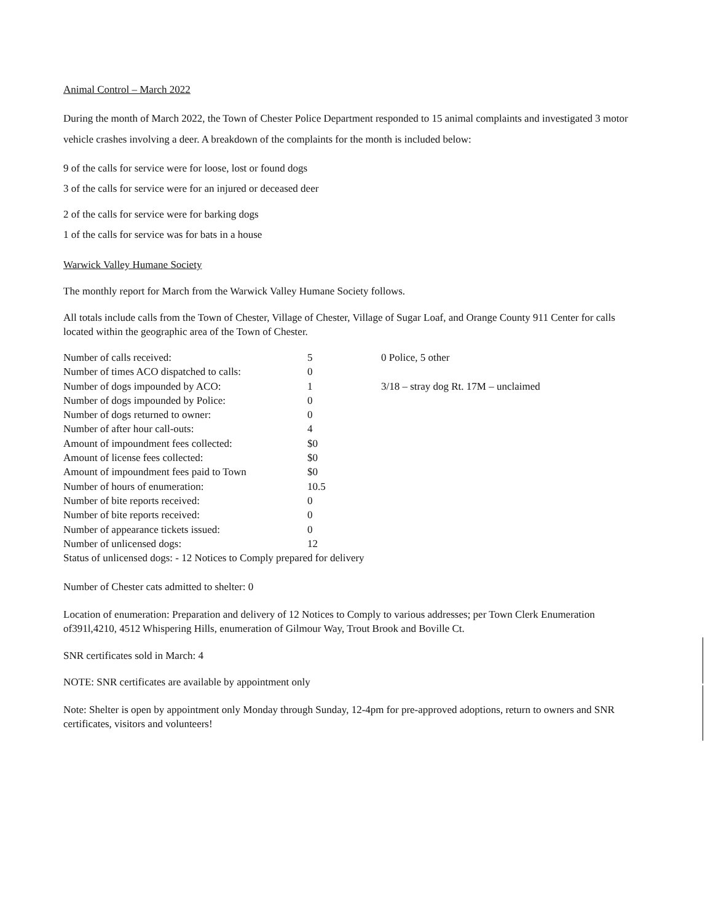Animal Control – March 2022
During the month of March 2022, the Town of Chester Police Department responded to 15 animal complaints and investigated 3 motor vehicle crashes involving a deer. A breakdown of the complaints for the month is included below:
9 of the calls for service were for loose, lost or found dogs
3 of the calls for service were for an injured or deceased deer
2 of the calls for service were for barking dogs
1 of the calls for service was for bats in a house
Warwick Valley Humane Society
The monthly report for March from the Warwick Valley Humane Society follows.
All totals include calls from the Town of Chester, Village of Chester, Village of Sugar Loaf, and Orange County 911 Center for calls located within the geographic area of the Town of Chester.
| Number of calls received: | 5 | 0 Police, 5 other |
| Number of times ACO dispatched to calls: | 0 | |
| Number of dogs impounded by ACO: | 1 | 3/18 – stray dog Rt. 17M – unclaimed |
| Number of dogs impounded by Police: | 0 | |
| Number of dogs returned to owner: | 0 | |
| Number of after hour call-outs: | 4 | |
| Amount of impoundment fees collected: | $0 | |
| Amount of license fees collected: | $0 | |
| Amount of impoundment fees paid to Town | $0 | |
| Number of hours of enumeration: | 10.5 | |
| Number of bite reports received: | 0 | |
| Number of bite reports received: | 0 | |
| Number of appearance tickets issued: | 0 | |
| Number of unlicensed dogs: | 12 | |
| Status of unlicensed dogs: - 12 Notices to Comply prepared for delivery | | |
Number of Chester cats admitted to shelter: 0
Location of enumeration: Preparation and delivery of 12 Notices to Comply to various addresses; per Town Clerk Enumeration of391l,4210, 4512 Whispering Hills, enumeration of Gilmour Way, Trout Brook and Boville Ct.
SNR certificates sold in March: 4
NOTE: SNR certificates are available by appointment only
Note: Shelter is open by appointment only Monday through Sunday, 12-4pm for pre-approved adoptions, return to owners and SNR certificates, visitors and volunteers!